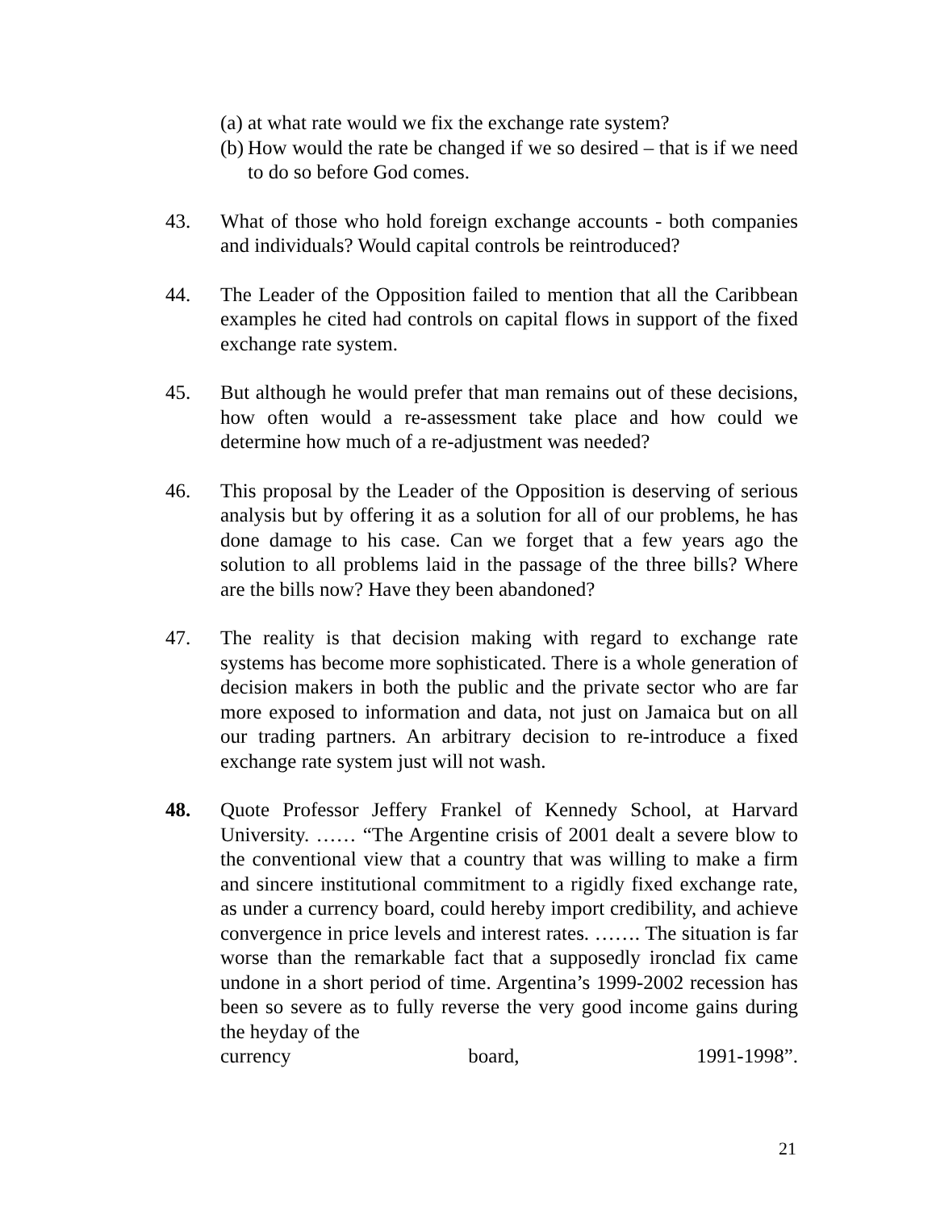(a) at what rate would we fix the exchange rate system?
(b) How would the rate be changed if we so desired – that is if we need to do so before God comes.
43. What of those who hold foreign exchange accounts - both companies and individuals? Would capital controls be reintroduced?
44. The Leader of the Opposition failed to mention that all the Caribbean examples he cited had controls on capital flows in support of the fixed exchange rate system.
45. But although he would prefer that man remains out of these decisions, how often would a re-assessment take place and how could we determine how much of a re-adjustment was needed?
46. This proposal by the Leader of the Opposition is deserving of serious analysis but by offering it as a solution for all of our problems, he has done damage to his case. Can we forget that a few years ago the solution to all problems laid in the passage of the three bills? Where are the bills now? Have they been abandoned?
47. The reality is that decision making with regard to exchange rate systems has become more sophisticated. There is a whole generation of decision makers in both the public and the private sector who are far more exposed to information and data, not just on Jamaica but on all our trading partners. An arbitrary decision to re-introduce a fixed exchange rate system just will not wash.
48. Quote Professor Jeffery Frankel of Kennedy School, at Harvard University. …… “The Argentine crisis of 2001 dealt a severe blow to the conventional view that a country that was willing to make a firm and sincere institutional commitment to a rigidly fixed exchange rate, as under a currency board, could hereby import credibility, and achieve convergence in price levels and interest rates. ……. The situation is far worse than the remarkable fact that a supposedly ironclad fix came undone in a short period of time. Argentina’s 1999-2002 recession has been so severe as to fully reverse the very good income gains during the heyday of the
currency board, 1991-1998”.
21